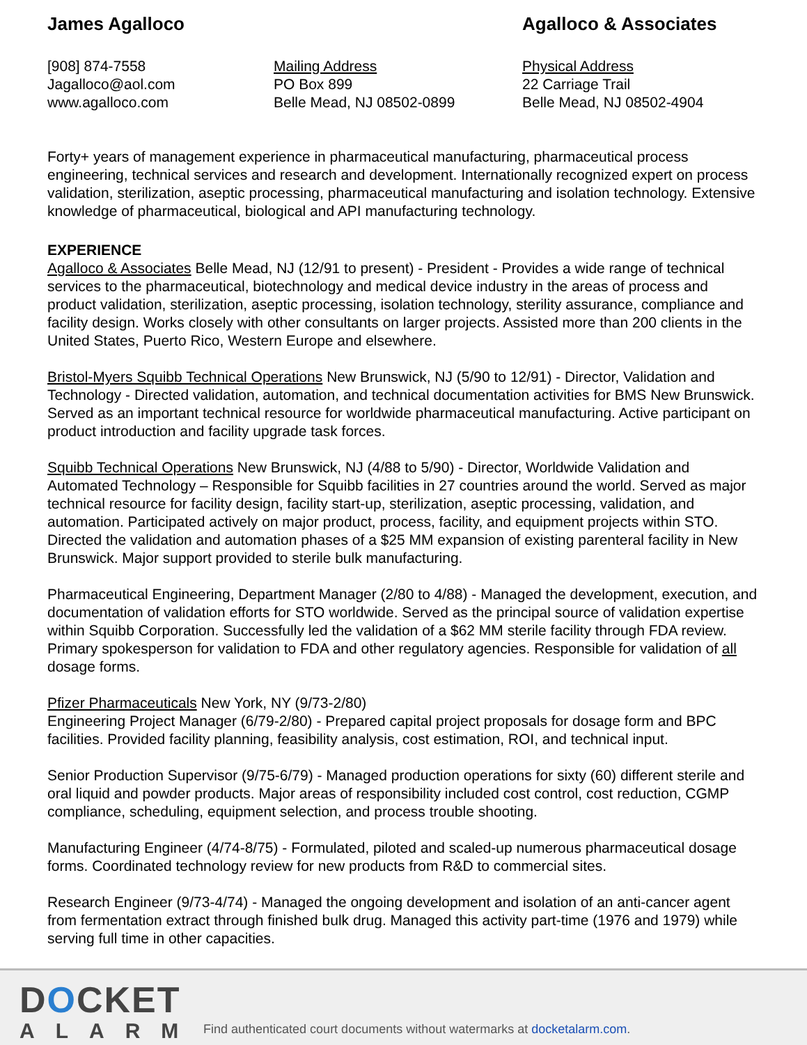James Agalloco Agalloco & Associates
[908] 874-7558
Jagalloco@aol.com
www.agalloco.com
Mailing Address
PO Box 899
Belle Mead, NJ 08502-0899
Physical Address
22 Carriage Trail
Belle Mead, NJ 08502-4904
Forty+ years of management experience in pharmaceutical manufacturing, pharmaceutical process engineering, technical services and research and development. Internationally recognized expert on process validation, sterilization, aseptic processing, pharmaceutical manufacturing and isolation technology. Extensive knowledge of pharmaceutical, biological and API manufacturing technology.
EXPERIENCE
Agalloco & Associates Belle Mead, NJ (12/91 to present) - President - Provides a wide range of technical services to the pharmaceutical, biotechnology and medical device industry in the areas of process and product validation, sterilization, aseptic processing, isolation technology, sterility assurance, compliance and facility design. Works closely with other consultants on larger projects. Assisted more than 200 clients in the United States, Puerto Rico, Western Europe and elsewhere.
Bristol-Myers Squibb Technical Operations New Brunswick, NJ (5/90 to 12/91) - Director, Validation and Technology - Directed validation, automation, and technical documentation activities for BMS New Brunswick. Served as an important technical resource for worldwide pharmaceutical manufacturing. Active participant on product introduction and facility upgrade task forces.
Squibb Technical Operations New Brunswick, NJ (4/88 to 5/90) - Director, Worldwide Validation and Automated Technology – Responsible for Squibb facilities in 27 countries around the world. Served as major technical resource for facility design, facility start-up, sterilization, aseptic processing, validation, and automation. Participated actively on major product, process, facility, and equipment projects within STO. Directed the validation and automation phases of a $25 MM expansion of existing parenteral facility in New Brunswick. Major support provided to sterile bulk manufacturing.
Pharmaceutical Engineering, Department Manager (2/80 to 4/88) - Managed the development, execution, and documentation of validation efforts for STO worldwide. Served as the principal source of validation expertise within Squibb Corporation. Successfully led the validation of a $62 MM sterile facility through FDA review. Primary spokesperson for validation to FDA and other regulatory agencies. Responsible for validation of all dosage forms.
Pfizer Pharmaceuticals New York, NY (9/73-2/80)
Engineering Project Manager (6/79-2/80) - Prepared capital project proposals for dosage form and BPC facilities. Provided facility planning, feasibility analysis, cost estimation, ROI, and technical input.
Senior Production Supervisor (9/75-6/79) - Managed production operations for sixty (60) different sterile and oral liquid and powder products. Major areas of responsibility included cost control, cost reduction, CGMP compliance, scheduling, equipment selection, and process trouble shooting.
Manufacturing Engineer (4/74-8/75) - Formulated, piloted and scaled-up numerous pharmaceutical dosage forms. Coordinated technology review for new products from R&D to commercial sites.
Research Engineer (9/73-4/74) - Managed the ongoing development and isolation of an anti-cancer agent from fermentation extract through finished bulk drug. Managed this activity part-time (1976 and 1979) while serving full time in other capacities.
DOCKET
ALARM
Find authenticated court documents without watermarks at docketalarm.com.